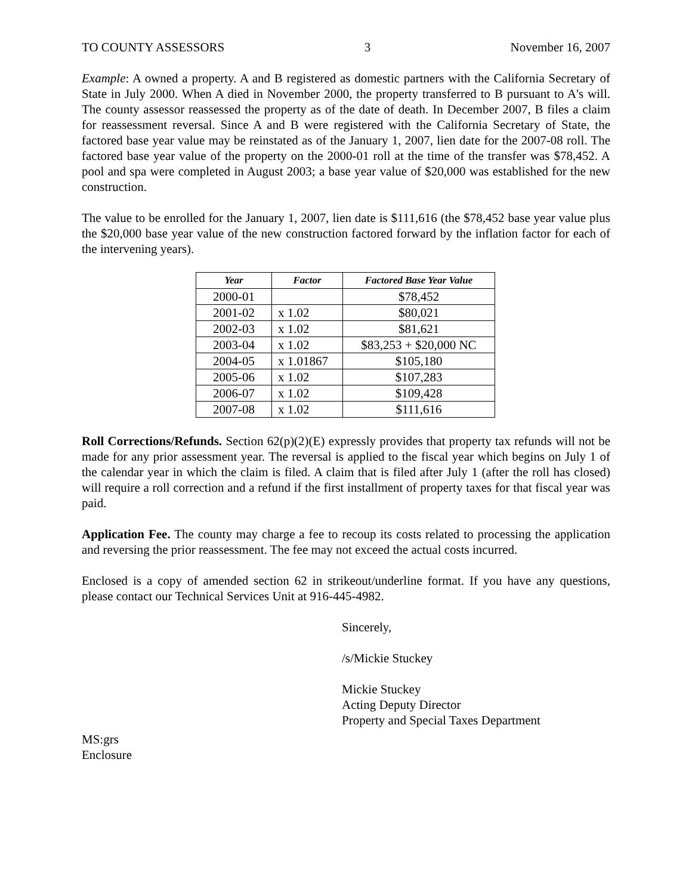TO COUNTY ASSESSORS 3 November 16, 2007
Example: A owned a property. A and B registered as domestic partners with the California Secretary of State in July 2000. When A died in November 2000, the property transferred to B pursuant to A's will. The county assessor reassessed the property as of the date of death. In December 2007, B files a claim for reassessment reversal. Since A and B were registered with the California Secretary of State, the factored base year value may be reinstated as of the January 1, 2007, lien date for the 2007-08 roll. The factored base year value of the property on the 2000-01 roll at the time of the transfer was $78,452. A pool and spa were completed in August 2003; a base year value of $20,000 was established for the new construction.
The value to be enrolled for the January 1, 2007, lien date is $111,616 (the $78,452 base year value plus the $20,000 base year value of the new construction factored forward by the inflation factor for each of the intervening years).
| Year | Factor | Factored Base Year Value |
| --- | --- | --- |
| 2000-01 | | $78,452 |
| 2001-02 | x 1.02 | $80,021 |
| 2002-03 | x 1.02 | $81,621 |
| 2003-04 | x 1.02 | $83,253 + $20,000 NC |
| 2004-05 | x 1.01867 | $105,180 |
| 2005-06 | x 1.02 | $107,283 |
| 2006-07 | x 1.02 | $109,428 |
| 2007-08 | x 1.02 | $111,616 |
Roll Corrections/Refunds. Section 62(p)(2)(E) expressly provides that property tax refunds will not be made for any prior assessment year. The reversal is applied to the fiscal year which begins on July 1 of the calendar year in which the claim is filed. A claim that is filed after July 1 (after the roll has closed) will require a roll correction and a refund if the first installment of property taxes for that fiscal year was paid.
Application Fee. The county may charge a fee to recoup its costs related to processing the application and reversing the prior reassessment. The fee may not exceed the actual costs incurred.
Enclosed is a copy of amended section 62 in strikeout/underline format. If you have any questions, please contact our Technical Services Unit at 916-445-4982.
Sincerely,
/s/Mickie Stuckey
Mickie Stuckey
Acting Deputy Director
Property and Special Taxes Department
MS:grs
Enclosure